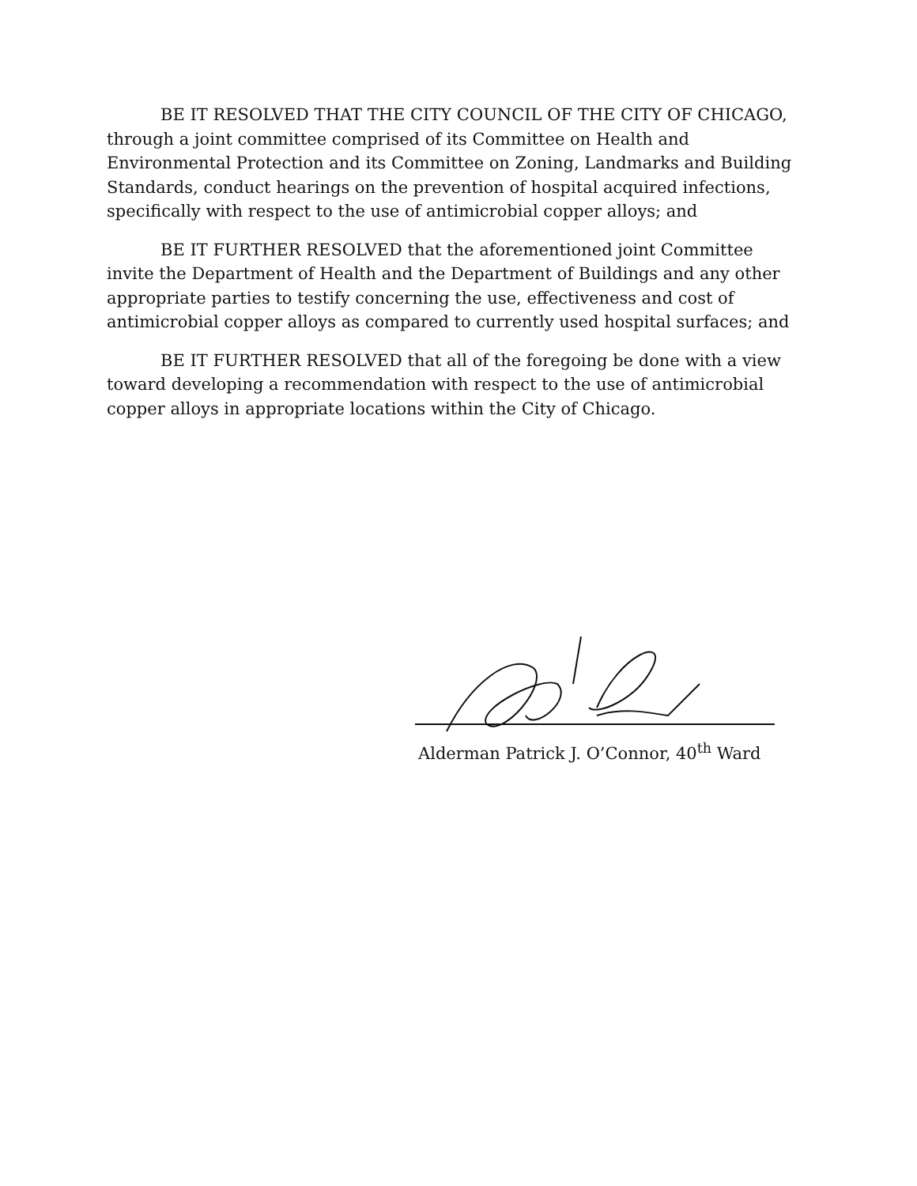BE IT RESOLVED THAT THE CITY COUNCIL OF THE CITY OF CHICAGO, through a joint committee comprised of its Committee on Health and Environmental Protection and its Committee on Zoning, Landmarks and Building Standards, conduct hearings on the prevention of hospital acquired infections, specifically with respect to the use of antimicrobial copper alloys; and
BE IT FURTHER RESOLVED that the aforementioned joint Committee invite the Department of Health and the Department of Buildings and any other appropriate parties to testify concerning the use, effectiveness and cost of antimicrobial copper alloys as compared to currently used hospital surfaces; and
BE IT FURTHER RESOLVED that all of the foregoing be done with a view toward developing a recommendation with respect to the use of antimicrobial copper alloys in appropriate locations within the City of Chicago.
Alderman Patrick J. O’Connor, 40<sup>th</sup> Ward